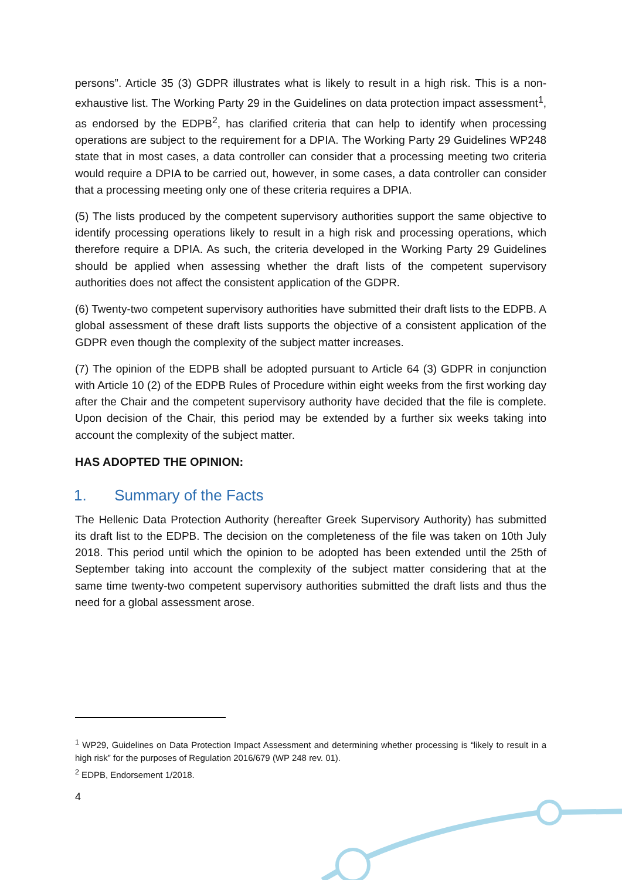persons”. Article 35 (3) GDPR illustrates what is likely to result in a high risk. This is a non-exhaustive list. The Working Party 29 in the Guidelines on data protection impact assessment<sup>1</sup>, as endorsed by the EDPB<sup>2</sup>, has clarified criteria that can help to identify when processing operations are subject to the requirement for a DPIA. The Working Party 29 Guidelines WP248 state that in most cases, a data controller can consider that a processing meeting two criteria would require a DPIA to be carried out, however, in some cases, a data controller can consider that a processing meeting only one of these criteria requires a DPIA.
(5) The lists produced by the competent supervisory authorities support the same objective to identify processing operations likely to result in a high risk and processing operations, which therefore require a DPIA. As such, the criteria developed in the Working Party 29 Guidelines should be applied when assessing whether the draft lists of the competent supervisory authorities does not affect the consistent application of the GDPR.
(6) Twenty-two competent supervisory authorities have submitted their draft lists to the EDPB. A global assessment of these draft lists supports the objective of a consistent application of the GDPR even though the complexity of the subject matter increases.
(7) The opinion of the EDPB shall be adopted pursuant to Article 64 (3) GDPR in conjunction with Article 10 (2) of the EDPB Rules of Procedure within eight weeks from the first working day after the Chair and the competent supervisory authority have decided that the file is complete. Upon decision of the Chair, this period may be extended by a further six weeks taking into account the complexity of the subject matter.
HAS ADOPTED THE OPINION:
1. Summary of the Facts
The Hellenic Data Protection Authority (hereafter Greek Supervisory Authority) has submitted its draft list to the EDPB. The decision on the completeness of the file was taken on 10th July 2018. This period until which the opinion to be adopted has been extended until the 25th of September taking into account the complexity of the subject matter considering that at the same time twenty-two competent supervisory authorities submitted the draft lists and thus the need for a global assessment arose.
<sup>1</sup> WP29, Guidelines on Data Protection Impact Assessment and determining whether processing is “likely to result in a high risk” for the purposes of Regulation 2016/679 (WP 248 rev. 01).
<sup>2</sup> EDPB, Endorsement 1/2018.
4